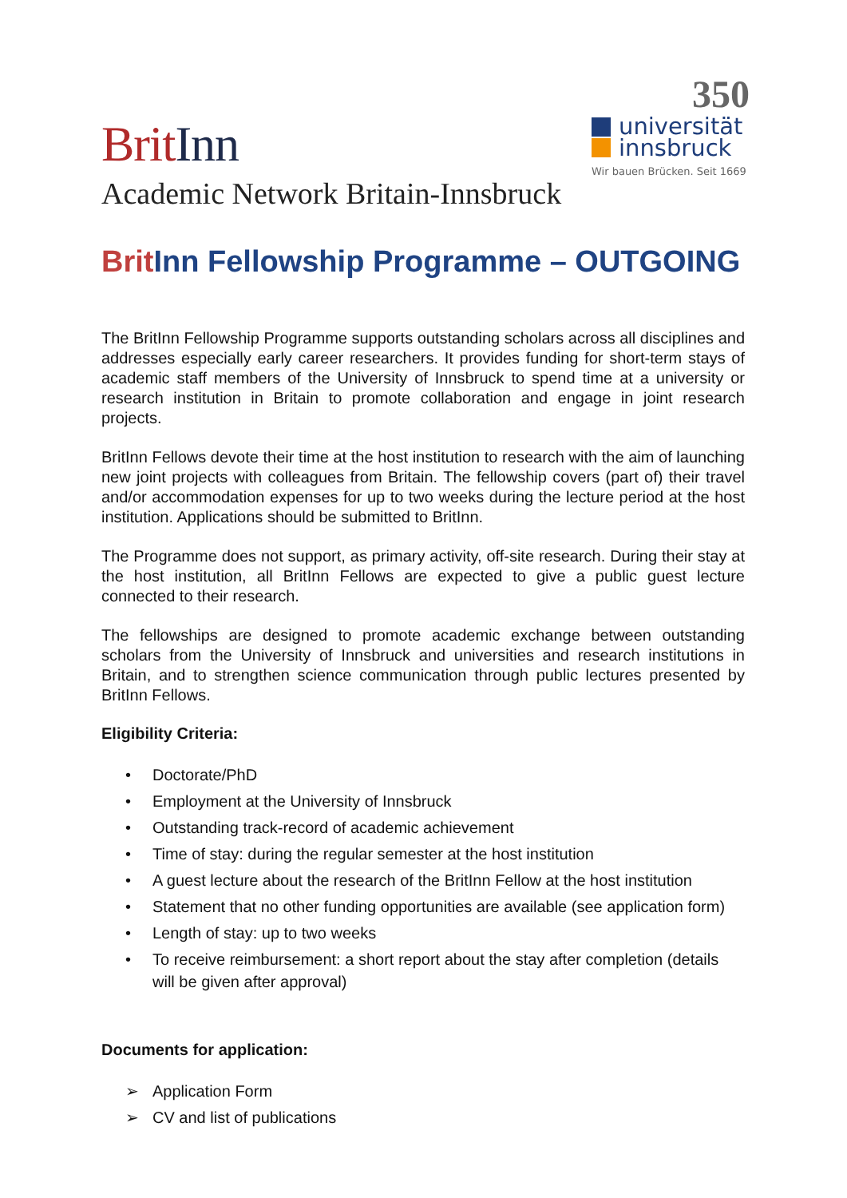Brit Inn
350
universität
innsbruck
Wir bauen Brücken. Seit 1669
Academic Network Britain-Innsbruck
Brit Inn Fellowship Programme – OUTGOING
The BritInn Fellowship Programme supports outstanding scholars across all disciplines and addresses especially early career researchers. It provides funding for short-term stays of academic staff members of the University of Innsbruck to spend time at a university or research institution in Britain to promote collaboration and engage in joint research projects.
BritInn Fellows devote their time at the host institution to research with the aim of launching new joint projects with colleagues from Britain. The fellowship covers (part of) their travel and/or accommodation expenses for up to two weeks during the lecture period at the host institution. Applications should be submitted to BritInn.
The Programme does not support, as primary activity, off-site research. During their stay at the host institution, all BritInn Fellows are expected to give a public guest lecture connected to their research.
The fellowships are designed to promote academic exchange between outstanding scholars from the University of Innsbruck and universities and research institutions in Britain, and to strengthen science communication through public lectures presented by BritInn Fellows.
Eligibility Criteria:
• Doctorate/PhD
• Employment at the University of Innsbruck
• Outstanding track-record of academic achievement
• Time of stay: during the regular semester at the host institution
• A guest lecture about the research of the BritInn Fellow at the host institution
• Statement that no other funding opportunities are available (see application form)
• Length of stay: up to two weeks
• To receive reimbursement: a short report about the stay after completion (details will be given after approval)
Documents for application:
➢ Application Form
➢ CV and list of publications